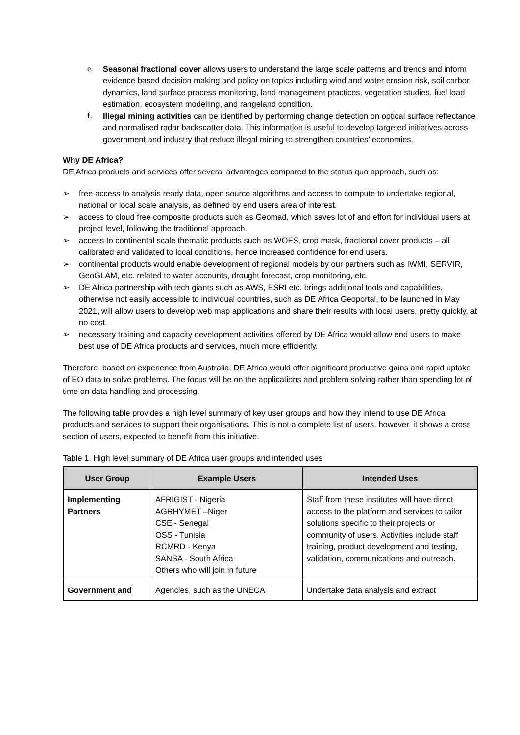e. Seasonal fractional cover allows users to understand the large scale patterns and trends and inform evidence based decision making and policy on topics including wind and water erosion risk, soil carbon dynamics, land surface process monitoring, land management practices, vegetation studies, fuel load estimation, ecosystem modelling, and rangeland condition.
f. Illegal mining activities can be identified by performing change detection on optical surface reflectance and normalised radar backscatter data. This information is useful to develop targeted initiatives across government and industry that reduce illegal mining to strengthen countries’ economies.
Why DE Africa?
DE Africa products and services offer several advantages compared to the status quo approach, such as:
➢ free access to analysis ready data, open source algorithms and access to compute to undertake regional, national or local scale analysis, as defined by end users area of interest.
➢ access to cloud free composite products such as Geomad, which saves lot of and effort for individual users at project level, following the traditional approach.
➢ access to continental scale thematic products such as WOFS, crop mask, fractional cover products – all calibrated and validated to local conditions, hence increased confidence for end users.
➢ continental products would enable development of regional models by our partners such as IWMI, SERVIR, GeoGLAM, etc. related to water accounts, drought forecast, crop monitoring, etc.
➢ DE Africa partnership with tech giants such as AWS, ESRI etc. brings additional tools and capabilities, otherwise not easily accessible to individual countries, such as DE Africa Geoportal, to be launched in May 2021, will allow users to develop web map applications and share their results with local users, pretty quickly, at no cost.
➢ necessary training and capacity development activities offered by DE Africa would allow end users to make best use of DE Africa products and services, much more efficiently.
Therefore, based on experience from Australia, DE Africa would offer significant productive gains and rapid uptake of EO data to solve problems. The focus will be on the applications and problem solving rather than spending lot of time on data handling and processing.
The following table provides a high level summary of key user groups and how they intend to use DE Africa products and services to support their organisations. This is not a complete list of users, however, it shows a cross section of users, expected to benefit from this initiative.
Table 1. High level summary of DE Africa user groups and intended uses
| User Group | Example Users | Intended Uses |
| --- | --- | --- |
| Implementing Partners | AFRIGIST - Nigeria AGRHYMET –Niger CSE - Senegal OSS - Tunisia RCMRD - Kenya SANSA - South Africa Others who will join in future | Staff from these institutes will have direct access to the platform and services to tailor solutions specific to their projects or community of users. Activities include staff training, product development and testing, validation, communications and outreach. |
| Government and | Agencies, such as the UNECA | Undertake data analysis and extract |